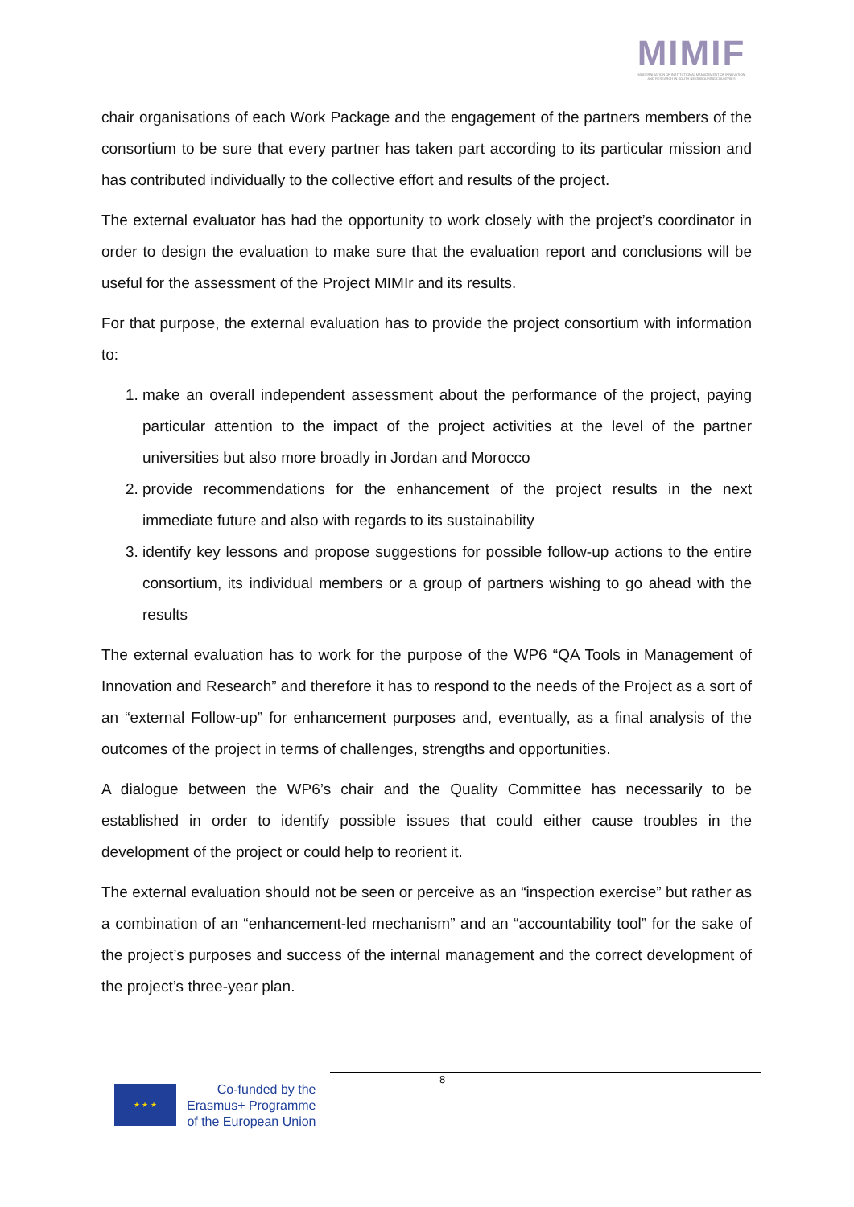MIMIF
MODERNISATION OF INSTITUTIONAL MANAGEMENT OF INNOVATION AND RESEARCH IN SOUTH NEIGHBOURING COUNTRIES
chair organisations of each Work Package and the engagement of the partners members of the consortium to be sure that every partner has taken part according to its particular mission and has contributed individually to the collective effort and results of the project.
The external evaluator has had the opportunity to work closely with the project’s coordinator in order to design the evaluation to make sure that the evaluation report and conclusions will be useful for the assessment of the Project MIMIr and its results.
For that purpose, the external evaluation has to provide the project consortium with information to:
1. make an overall independent assessment about the performance of the project, paying particular attention to the impact of the project activities at the level of the partner universities but also more broadly in Jordan and Morocco
2. provide recommendations for the enhancement of the project results in the next immediate future and also with regards to its sustainability
3. identify key lessons and propose suggestions for possible follow-up actions to the entire consortium, its individual members or a group of partners wishing to go ahead with the results
The external evaluation has to work for the purpose of the WP6 “QA Tools in Management of Innovation and Research” and therefore it has to respond to the needs of the Project as a sort of an “external Follow-up” for enhancement purposes and, eventually, as a final analysis of the outcomes of the project in terms of challenges, strengths and opportunities.
A dialogue between the WP6’s chair and the Quality Committee has necessarily to be established in order to identify possible issues that could either cause troubles in the development of the project or could help to reorient it.
The external evaluation should not be seen or perceive as an “inspection exercise” but rather as a combination of an “enhancement-led mechanism” and an “accountability tool” for the sake of the project’s purposes and success of the internal management and the correct development of the project’s three-year plan.
8
★ ★ ★
Co-funded by the
Erasmus+ Programme
of the European Union